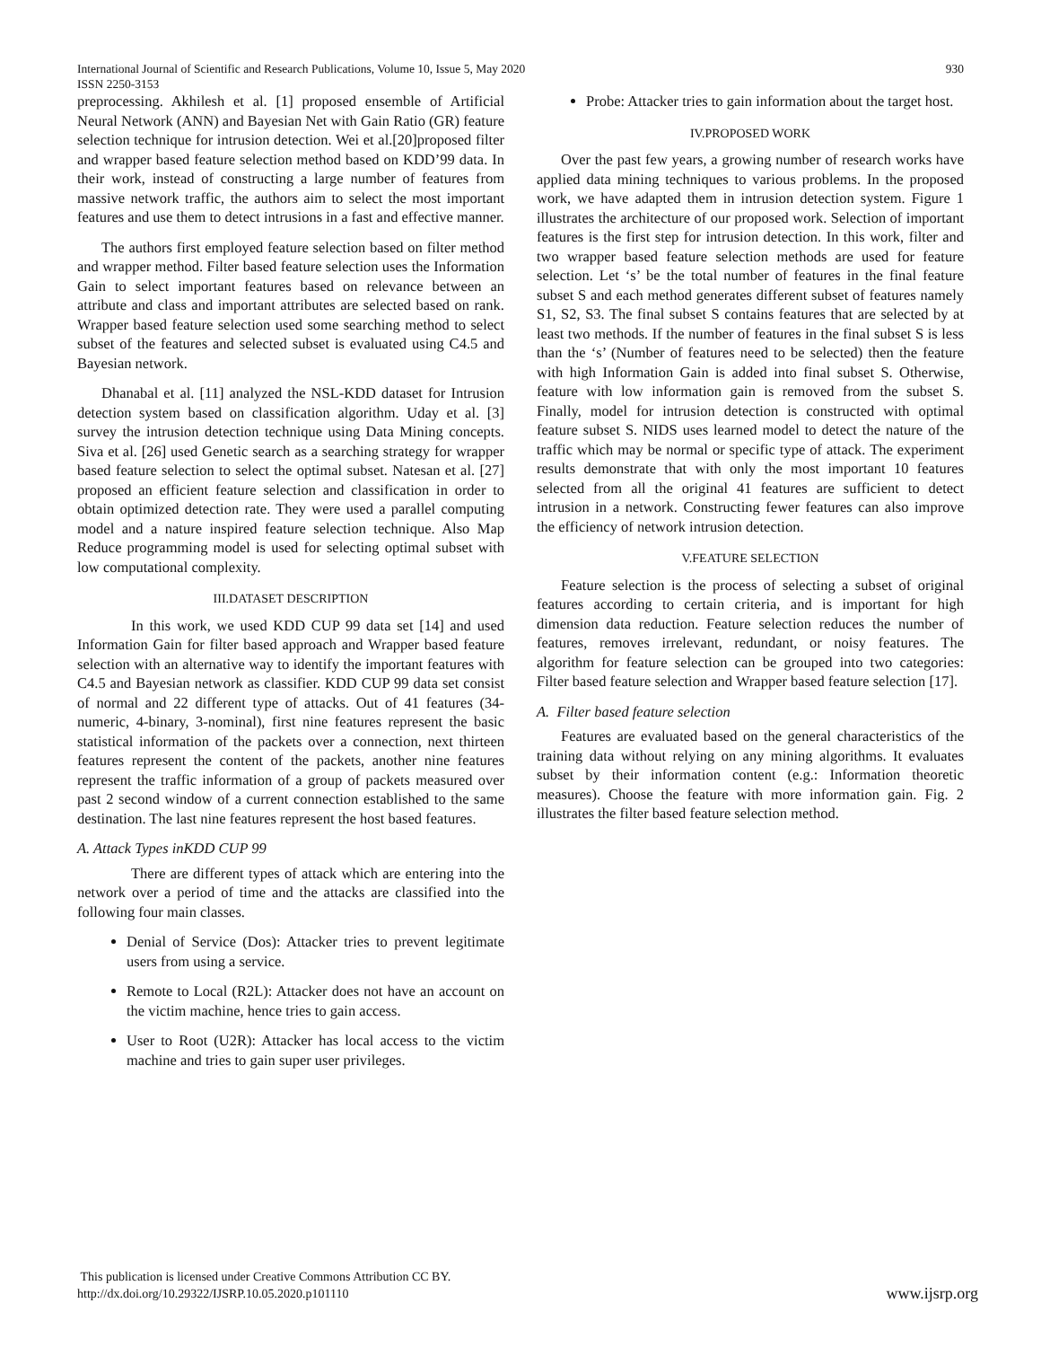International Journal of Scientific and Research Publications, Volume 10, Issue 5, May 2020
ISSN 2250-3153 930
preprocessing. Akhilesh et al. [1] proposed ensemble of Artificial Neural Network (ANN) and Bayesian Net with Gain Ratio (GR) feature selection technique for intrusion detection. Wei et al.[20]proposed filter and wrapper based feature selection method based on KDD’99 data. In their work, instead of constructing a large number of features from massive network traffic, the authors aim to select the most important features and use them to detect intrusions in a fast and effective manner.
The authors first employed feature selection based on filter method and wrapper method. Filter based feature selection uses the Information Gain to select important features based on relevance between an attribute and class and important attributes are selected based on rank. Wrapper based feature selection used some searching method to select subset of the features and selected subset is evaluated using C4.5 and Bayesian network.
Dhanabal et al. [11] analyzed the NSL-KDD dataset for Intrusion detection system based on classification algorithm. Uday et al. [3] survey the intrusion detection technique using Data Mining concepts. Siva et al. [26] used Genetic search as a searching strategy for wrapper based feature selection to select the optimal subset. Natesan et al. [27] proposed an efficient feature selection and classification in order to obtain optimized detection rate. They were used a parallel computing model and a nature inspired feature selection technique. Also Map Reduce programming model is used for selecting optimal subset with low computational complexity.
III.DATASET DESCRIPTION
In this work, we used KDD CUP 99 data set [14] and used Information Gain for filter based approach and Wrapper based feature selection with an alternative way to identify the important features with C4.5 and Bayesian network as classifier. KDD CUP 99 data set consist of normal and 22 different type of attacks. Out of 41 features (34-numeric, 4-binary, 3-nominal), first nine features represent the basic statistical information of the packets over a connection, next thirteen features represent the content of the packets, another nine features represent the traffic information of a group of packets measured over past 2 second window of a current connection established to the same destination. The last nine features represent the host based features.
A. Attack Types inKDD CUP 99
There are different types of attack which are entering into the network over a period of time and the attacks are classified into the following four main classes.
Denial of Service (Dos): Attacker tries to prevent legitimate users from using a service.
Remote to Local (R2L): Attacker does not have an account on the victim machine, hence tries to gain access.
User to Root (U2R): Attacker has local access to the victim machine and tries to gain super user privileges.
Probe: Attacker tries to gain information about the target host.
IV.PROPOSED WORK
Over the past few years, a growing number of research works have applied data mining techniques to various problems. In the proposed work, we have adapted them in intrusion detection system. Figure 1 illustrates the architecture of our proposed work. Selection of important features is the first step for intrusion detection. In this work, filter and two wrapper based feature selection methods are used for feature selection. Let ‘s’ be the total number of features in the final feature subset S and each method generates different subset of features namely S1, S2, S3. The final subset S contains features that are selected by at least two methods. If the number of features in the final subset S is less than the ‘s’ (Number of features need to be selected) then the feature with high Information Gain is added into final subset S. Otherwise, feature with low information gain is removed from the subset S. Finally, model for intrusion detection is constructed with optimal feature subset S. NIDS uses learned model to detect the nature of the traffic which may be normal or specific type of attack. The experiment results demonstrate that with only the most important 10 features selected from all the original 41 features are sufficient to detect intrusion in a network. Constructing fewer features can also improve the efficiency of network intrusion detection.
V.FEATURE SELECTION
Feature selection is the process of selecting a subset of original features according to certain criteria, and is important for high dimension data reduction. Feature selection reduces the number of features, removes irrelevant, redundant, or noisy features. The algorithm for feature selection can be grouped into two categories: Filter based feature selection and Wrapper based feature selection [17].
A. Filter based feature selection
Features are evaluated based on the general characteristics of the training data without relying on any mining algorithms. It evaluates subset by their information content (e.g.: Information theoretic measures). Choose the feature with more information gain. Fig. 2 illustrates the filter based feature selection method.
This publication is licensed under Creative Commons Attribution CC BY.
http://dx.doi.org/10.29322/IJSRP.10.05.2020.p101110 www.ijsrp.org